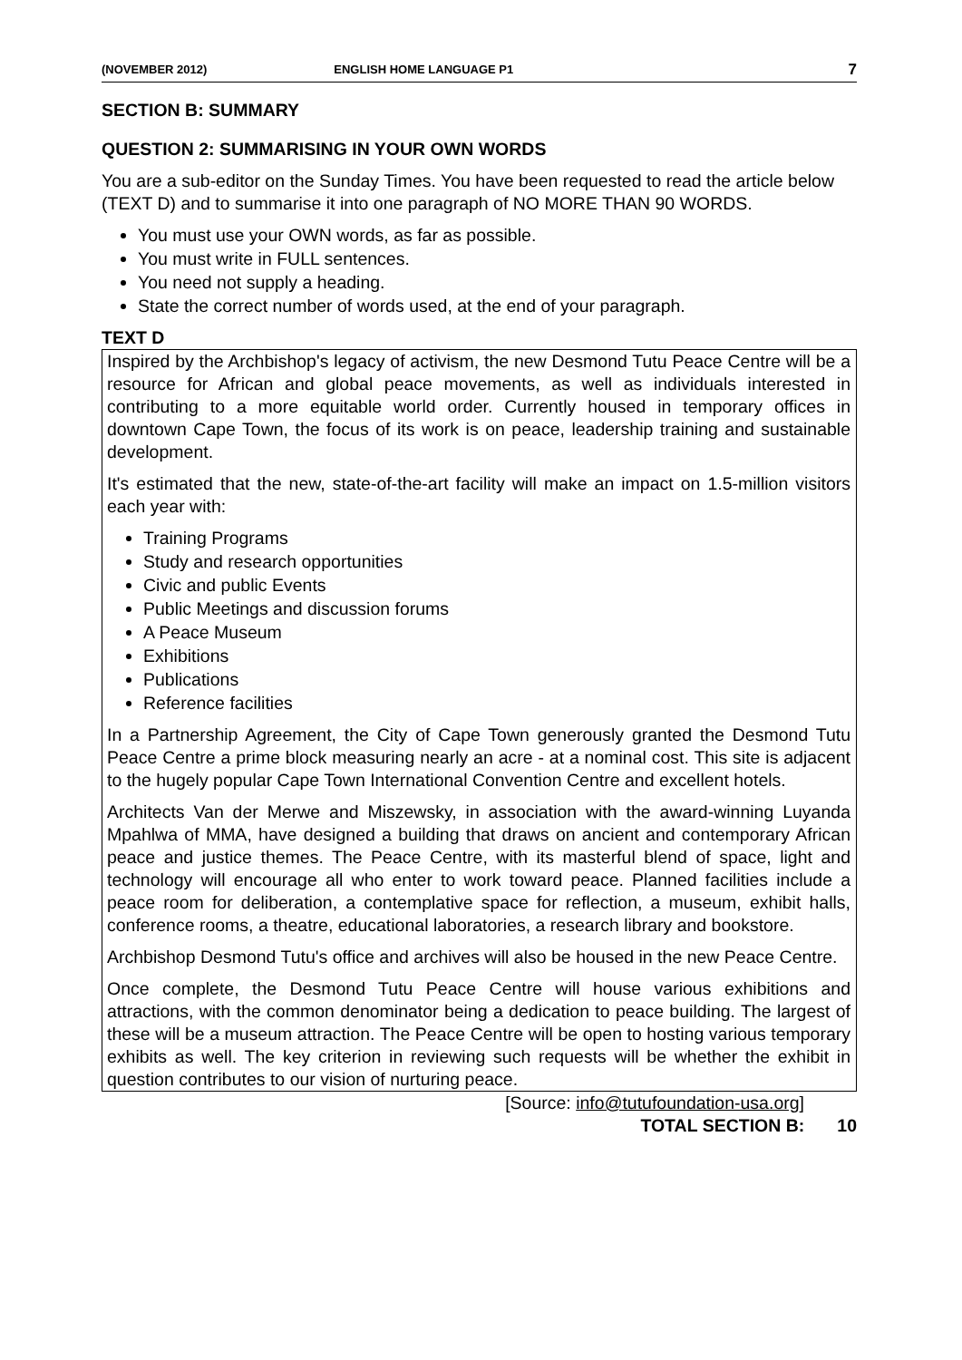(NOVEMBER 2012) ENGLISH HOME LANGUAGE P1 7
SECTION B: SUMMARY
QUESTION 2: SUMMARISING IN YOUR OWN WORDS
You are a sub-editor on the Sunday Times. You have been requested to read the article below (TEXT D) and to summarise it into one paragraph of NO MORE THAN 90 WORDS.
You must use your OWN words, as far as possible.
You must write in FULL sentences.
You need not supply a heading.
State the correct number of words used, at the end of your paragraph.
TEXT D
Inspired by the Archbishop's legacy of activism, the new Desmond Tutu Peace Centre will be a resource for African and global peace movements, as well as individuals interested in contributing to a more equitable world order. Currently housed in temporary offices in downtown Cape Town, the focus of its work is on peace, leadership training and sustainable development.
It's estimated that the new, state-of-the-art facility will make an impact on 1.5-million visitors each year with:
Training Programs
Study and research opportunities
Civic and public Events
Public Meetings and discussion forums
A Peace Museum
Exhibitions
Publications
Reference facilities
In a Partnership Agreement, the City of Cape Town generously granted the Desmond Tutu Peace Centre a prime block measuring nearly an acre - at a nominal cost. This site is adjacent to the hugely popular Cape Town International Convention Centre and excellent hotels.
Architects Van der Merwe and Miszewsky, in association with the award-winning Luyanda Mpahlwa of MMA, have designed a building that draws on ancient and contemporary African peace and justice themes. The Peace Centre, with its masterful blend of space, light and technology will encourage all who enter to work toward peace. Planned facilities include a peace room for deliberation, a contemplative space for reflection, a museum, exhibit halls, conference rooms, a theatre, educational laboratories, a research library and bookstore.
Archbishop Desmond Tutu's office and archives will also be housed in the new Peace Centre.
Once complete, the Desmond Tutu Peace Centre will house various exhibitions and attractions, with the common denominator being a dedication to peace building. The largest of these will be a museum attraction. The Peace Centre will be open to hosting various temporary exhibits as well. The key criterion in reviewing such requests will be whether the exhibit in question contributes to our vision of nurturing peace.
[Source: info@tutufoundation-usa.org]
TOTAL SECTION B: 10